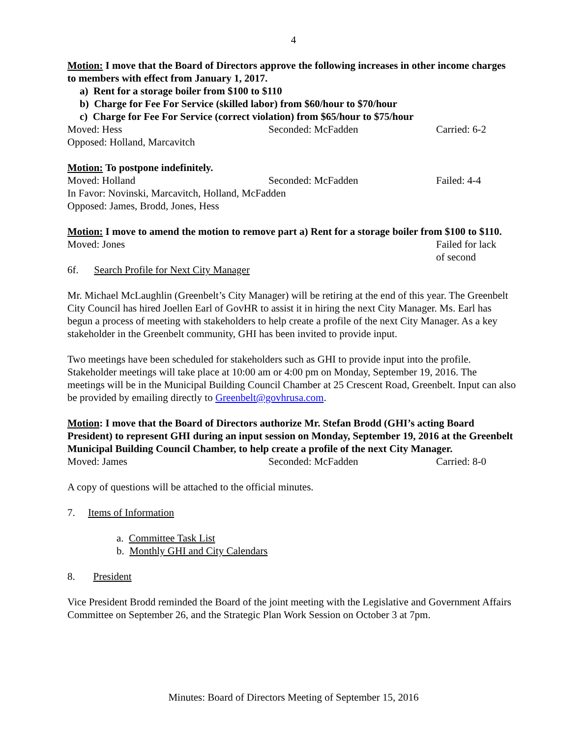4
Motion: I move that the Board of Directors approve the following increases in other income charges to members with effect from January 1, 2017.
a) Rent for a storage boiler from $100 to $110
b) Charge for Fee For Service (skilled labor) from $60/hour to $70/hour
c) Charge for Fee For Service (correct violation) from $65/hour to $75/hour
Moved: Hess Seconded: McFadden Carried: 6-2
Opposed: Holland, Marcavitch
Motion: To postpone indefinitely.
Moved: Holland Seconded: McFadden Failed: 4-4
In Favor: Novinski, Marcavitch, Holland, McFadden
Opposed: James, Brodd, Jones, Hess
Motion: I move to amend the motion to remove part a) Rent for a storage boiler from $100 to $110.
Moved: Jones Failed for lack
of second
6f. Search Profile for Next City Manager
Mr. Michael McLaughlin (Greenbelt’s City Manager) will be retiring at the end of this year. The Greenbelt City Council has hired Joellen Earl of GovHR to assist it in hiring the next City Manager. Ms. Earl has begun a process of meeting with stakeholders to help create a profile of the next City Manager. As a key stakeholder in the Greenbelt community, GHI has been invited to provide input.
Two meetings have been scheduled for stakeholders such as GHI to provide input into the profile. Stakeholder meetings will take place at 10:00 am or 4:00 pm on Monday, September 19, 2016. The meetings will be in the Municipal Building Council Chamber at 25 Crescent Road, Greenbelt. Input can also be provided by emailing directly to Greenbelt@govhrusa.com.
Motion: I move that the Board of Directors authorize Mr. Stefan Brodd (GHI’s acting Board President) to represent GHI during an input session on Monday, September 19, 2016 at the Greenbelt Municipal Building Council Chamber, to help create a profile of the next City Manager.
Moved: James Seconded: McFadden Carried: 8-0
A copy of questions will be attached to the official minutes.
7. Items of Information
a. Committee Task List
b. Monthly GHI and City Calendars
8. President
Vice President Brodd reminded the Board of the joint meeting with the Legislative and Government Affairs Committee on September 26, and the Strategic Plan Work Session on October 3 at 7pm.
Minutes: Board of Directors Meeting of September 15, 2016